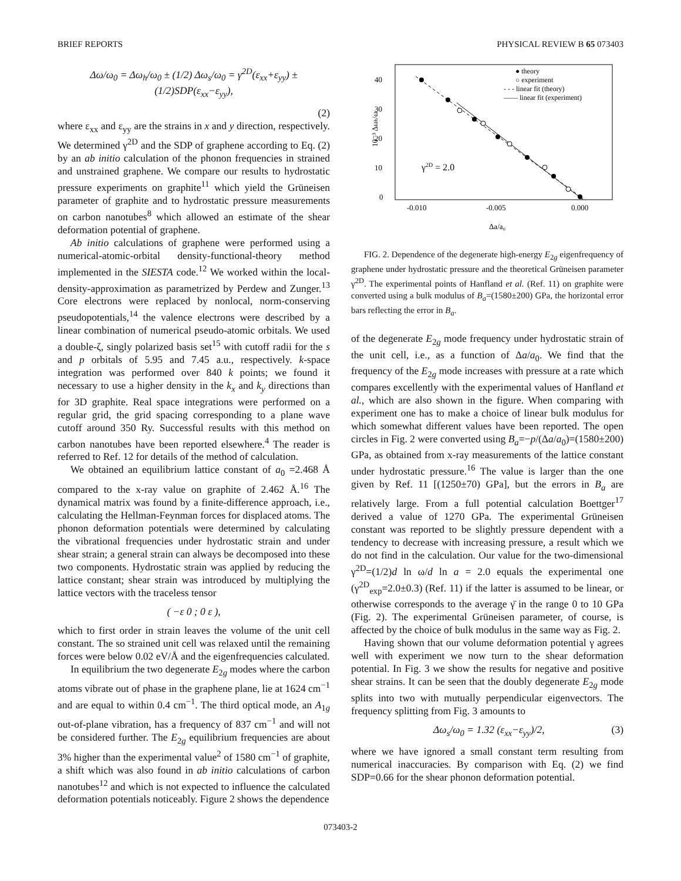BRIEF REPORTS PHYSICAL REVIEW B 65 073403
Δω/ω<sub>0</sub> = Δω<sub>h</sub>/ω<sub>0</sub> ± (1/2) Δω<sub>s</sub>/ω<sub>0</sub> = γ<sup>2D</sup>(ε<sub>xx</sub>+ε<sub>yy</sub>) ± (1/2)SDP(ε<sub>xx</sub>−ε<sub>yy</sub>),
(2)
where ε<sub>xx</sub> and ε<sub>yy</sub> are the strains in x and y direction, respectively. We determined γ<sup>2D</sup> and the SDP of graphene according to Eq. (2) by an ab initio calculation of the phonon frequencies in strained and unstrained graphene. We compare our results to hydrostatic pressure experiments on graphite<sup>11</sup> which yield the Grüneisen parameter of graphite and to hydrostatic pressure measurements on carbon nanotubes<sup>8</sup> which allowed an estimate of the shear deformation potential of graphene.
Ab initio calculations of graphene were performed using a numerical-atomic-orbital density-functional-theory method implemented in the SIESTA code.<sup>12</sup> We worked within the local-density-approximation as parametrized by Perdew and Zunger.<sup>13</sup> Core electrons were replaced by nonlocal, norm-conserving pseudopotentials,<sup>14</sup> the valence electrons were described by a linear combination of numerical pseudo-atomic orbitals. We used a double-ζ, singly polarized basis set<sup>15</sup> with cutoff radii for the s and p orbitals of 5.95 and 7.45 a.u., respectively. k-space integration was performed over 840 k points; we found it necessary to use a higher density in the k<sub>x</sub> and k<sub>y</sub> directions than for 3D graphite. Real space integrations were performed on a regular grid, the grid spacing corresponding to a plane wave cutoff around 350 Ry. Successful results with this method on carbon nanotubes have been reported elsewhere.<sup>4</sup> The reader is referred to Ref. 12 for details of the method of calculation.
We obtained an equilibrium lattice constant of a<sub>0</sub> =2.468 Å compared to the x-ray value on graphite of 2.462 Å.<sup>16</sup> The dynamical matrix was found by a finite-difference approach, i.e., calculating the Hellman-Feynman forces for displaced atoms. The phonon deformation potentials were determined by calculating the vibrational frequencies under hydrostatic strain and under shear strain; a general strain can always be decomposed into these two components. Hydrostatic strain was applied by reducing the lattice constant; shear strain was introduced by multiplying the lattice vectors with the traceless tensor
( −ε 0 ; 0 ε ),
which to first order in strain leaves the volume of the unit cell constant. The so strained unit cell was relaxed until the remaining forces were below 0.02 eV/Å and the eigenfrequencies calculated.
In equilibrium the two degenerate E<sub>2g</sub> modes where the carbon atoms vibrate out of phase in the graphene plane, lie at 1624 cm<sup>−1</sup> and are equal to within 0.4 cm<sup>−1</sup>. The third optical mode, an A<sub>1g</sub> out-of-plane vibration, has a frequency of 837 cm<sup>−1</sup> and will not be considered further. The E<sub>2g</sub> equilibrium frequencies are about 3% higher than the experimental value<sup>2</sup> of 1580 cm<sup>−1</sup> of graphite, a shift which was also found in ab initio calculations of carbon nanotubes<sup>12</sup> and which is not expected to influence the calculated deformation potentials noticeably. Figure 2 shows the dependence
40
30
20
10
0
-0.010
-0.005
0.000
10⁻³ Δωh/ω
Δa/a₀
γ2D = 2.0
● theory
○ experiment
- - - linear fit (theory)
—— linear fit (experiment)
FIG. 2. Dependence of the degenerate high-energy E<sub>2g</sub> eigenfrequency of graphene under hydrostatic pressure and the theoretical Grüneisen parameter γ<sup>2D</sup>. The experimental points of Hanfland et al. (Ref. 11) on graphite were converted using a bulk modulus of B<sub>a</sub>=(1580±200) GPa, the horizontal error bars reflecting the error in B<sub>a</sub>.
of the degenerate E<sub>2g</sub> mode frequency under hydrostatic strain of the unit cell, i.e., as a function of Δa/a<sub>0</sub>. We find that the frequency of the E<sub>2g</sub> mode increases with pressure at a rate which compares excellently with the experimental values of Hanfland et al., which are also shown in the figure. When comparing with experiment one has to make a choice of linear bulk modulus for which somewhat different values have been reported. The open circles in Fig. 2 were converted using B<sub>a</sub>=−p/(Δa/a<sub>0</sub>)=(1580±200) GPa, as obtained from x-ray measurements of the lattice constant under hydrostatic pressure.<sup>16</sup> The value is larger than the one given by Ref. 11 [(1250±70) GPa], but the errors in B<sub>a</sub> are relatively large. From a full potential calculation Boettger<sup>17</sup> derived a value of 1270 GPa. The experimental Grüneisen constant was reported to be slightly pressure dependent with a tendency to decrease with increasing pressure, a result which we do not find in the calculation. Our value for the two-dimensional γ<sup>2D</sup>=(1/2)d ln ω/d ln a = 2.0 equals the experimental one (γ<sup>2D</sup><sub>exp</sub>=2.0±0.3) (Ref. 11) if the latter is assumed to be linear, or otherwise corresponds to the average γ̄ in the range 0 to 10 GPa (Fig. 2). The experimental Grüneisen parameter, of course, is affected by the choice of bulk modulus in the same way as Fig. 2.
Having shown that our volume deformation potential γ agrees well with experiment we now turn to the shear deformation potential. In Fig. 3 we show the results for negative and positive shear strains. It can be seen that the doubly degenerate E<sub>2g</sub> mode splits into two with mutually perpendicular eigenvectors. The frequency splitting from Fig. 3 amounts to
Δω<sub>s</sub>/ω<sub>0</sub> = 1.32 (ε<sub>xx</sub>−ε<sub>yy</sub>)/2, (3)
where we have ignored a small constant term resulting from numerical inaccuracies. By comparison with Eq. (2) we find SDP=0.66 for the shear phonon deformation potential.
073403-2